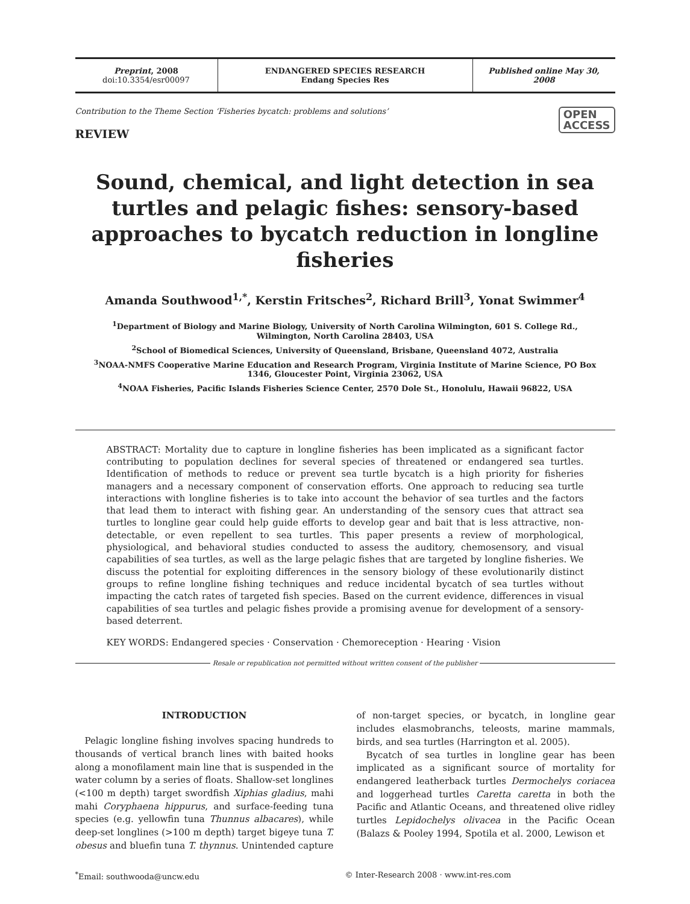Preprint, 2008
doi:10.3354/esr00097
ENDANGERED SPECIES RESEARCH
Endang Species Res
Published online May 30, 2008
Contribution to the Theme Section ‘Fisheries bycatch: problems and solutions’ OPEN
ACCESS
REVIEW
Sound, chemical, and light detection in sea turtles and pelagic fishes: sensory-based approaches to bycatch reduction in longline fisheries
Amanda Southwood<sup>1,*</sup>, Kerstin Fritsches<sup>2</sup>, Richard Brill<sup>3</sup>, Yonat Swimmer<sup>4</sup>
<sup>1</sup> Department of Biology and Marine Biology, University of North Carolina Wilmington, 601 S. College Rd., Wilmington, North Carolina 28403, USA
<sup>2</sup> School of Biomedical Sciences, University of Queensland, Brisbane, Queensland 4072, Australia
<sup>3</sup> NOAA-NMFS Cooperative Marine Education and Research Program, Virginia Institute of Marine Science, PO Box 1346, Gloucester Point, Virginia 23062, USA
<sup>4</sup> NOAA Fisheries, Pacific Islands Fisheries Science Center, 2570 Dole St., Honolulu, Hawaii 96822, USA
ABSTRACT: Mortality due to capture in longline fisheries has been implicated as a significant factor contributing to population declines for several species of threatened or endangered sea turtles. Identification of methods to reduce or prevent sea turtle bycatch is a high priority for fisheries managers and a necessary component of conservation efforts. One approach to reducing sea turtle interactions with longline fisheries is to take into account the behavior of sea turtles and the factors that lead them to interact with fishing gear. An understanding of the sensory cues that attract sea turtles to longline gear could help guide efforts to develop gear and bait that is less attractive, non-detectable, or even repellent to sea turtles. This paper presents a review of morphological, physiological, and behavioral studies conducted to assess the auditory, chemosensory, and visual capabilities of sea turtles, as well as the large pelagic fishes that are targeted by longline fisheries. We discuss the potential for exploiting differences in the sensory biology of these evolutionarily distinct groups to refine longline fishing techniques and reduce incidental bycatch of sea turtles without impacting the catch rates of targeted fish species. Based on the current evidence, differences in visual capabilities of sea turtles and pelagic fishes provide a promising avenue for development of a sensory-based deterrent.
KEY WORDS: Endangered species · Conservation · Chemoreception · Hearing · Vision
Resale or republication not permitted without written consent of the publisher
INTRODUCTION
Pelagic longline fishing involves spacing hundreds to thousands of vertical branch lines with baited hooks along a monofilament main line that is suspended in the water column by a series of floats. Shallow-set longlines (<100 m depth) target swordfish Xiphias gladius, mahi mahi Coryphaena hippurus, and surface-feeding tuna species (e.g. yellowfin tuna Thunnus albacares), while deep-set longlines (>100 m depth) target bigeye tuna T. obesus and bluefin tuna T. thynnus. Unintended capture of non-target species, or bycatch, in longline gear includes elasmobranchs, teleosts, marine mammals, birds, and sea turtles (Harrington et al. 2005).
Bycatch of sea turtles in longline gear has been implicated as a significant source of mortality for endangered leatherback turtles Dermochelys coriacea and loggerhead turtles Caretta caretta in both the Pacific and Atlantic Oceans, and threatened olive ridley turtles Lepidochelys olivacea in the Pacific Ocean (Balazs & Pooley 1994, Spotila et al. 2000, Lewison et
<sup>*</sup> Email: southwooda@uncw.edu © Inter-Research 2008 · www.int-res.com